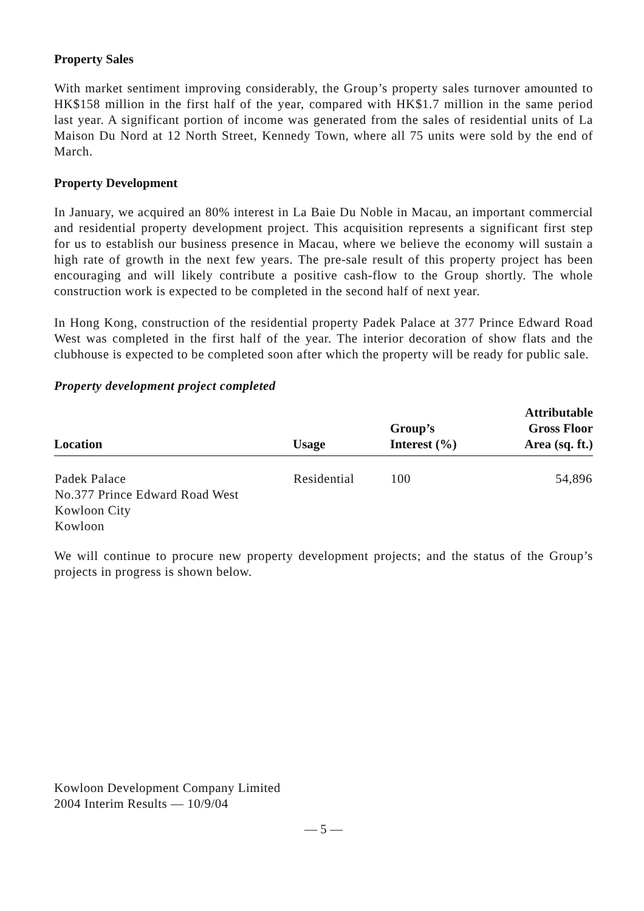Property Sales
With market sentiment improving considerably, the Group’s property sales turnover amounted to HK$158 million in the first half of the year, compared with HK$1.7 million in the same period last year. A significant portion of income was generated from the sales of residential units of La Maison Du Nord at 12 North Street, Kennedy Town, where all 75 units were sold by the end of March.
Property Development
In January, we acquired an 80% interest in La Baie Du Noble in Macau, an important commercial and residential property development project. This acquisition represents a significant first step for us to establish our business presence in Macau, where we believe the economy will sustain a high rate of growth in the next few years. The pre-sale result of this property project has been encouraging and will likely contribute a positive cash-flow to the Group shortly. The whole construction work is expected to be completed in the second half of next year.
In Hong Kong, construction of the residential property Padek Palace at 377 Prince Edward Road West was completed in the first half of the year. The interior decoration of show flats and the clubhouse is expected to be completed soon after which the property will be ready for public sale.
Property development project completed
| Location | Usage | Group’s Interest (%) | Attributable Gross Floor Area (sq. ft.) |
| --- | --- | --- | --- |
| Padek Palace No.377 Prince Edward Road West Kowloon City Kowloon | Residential | 100 | 54,896 |
We will continue to procure new property development projects; and the status of the Group’s projects in progress is shown below.
Kowloon Development Company Limited
2004 Interim Results — 10/9/04
— 5 —